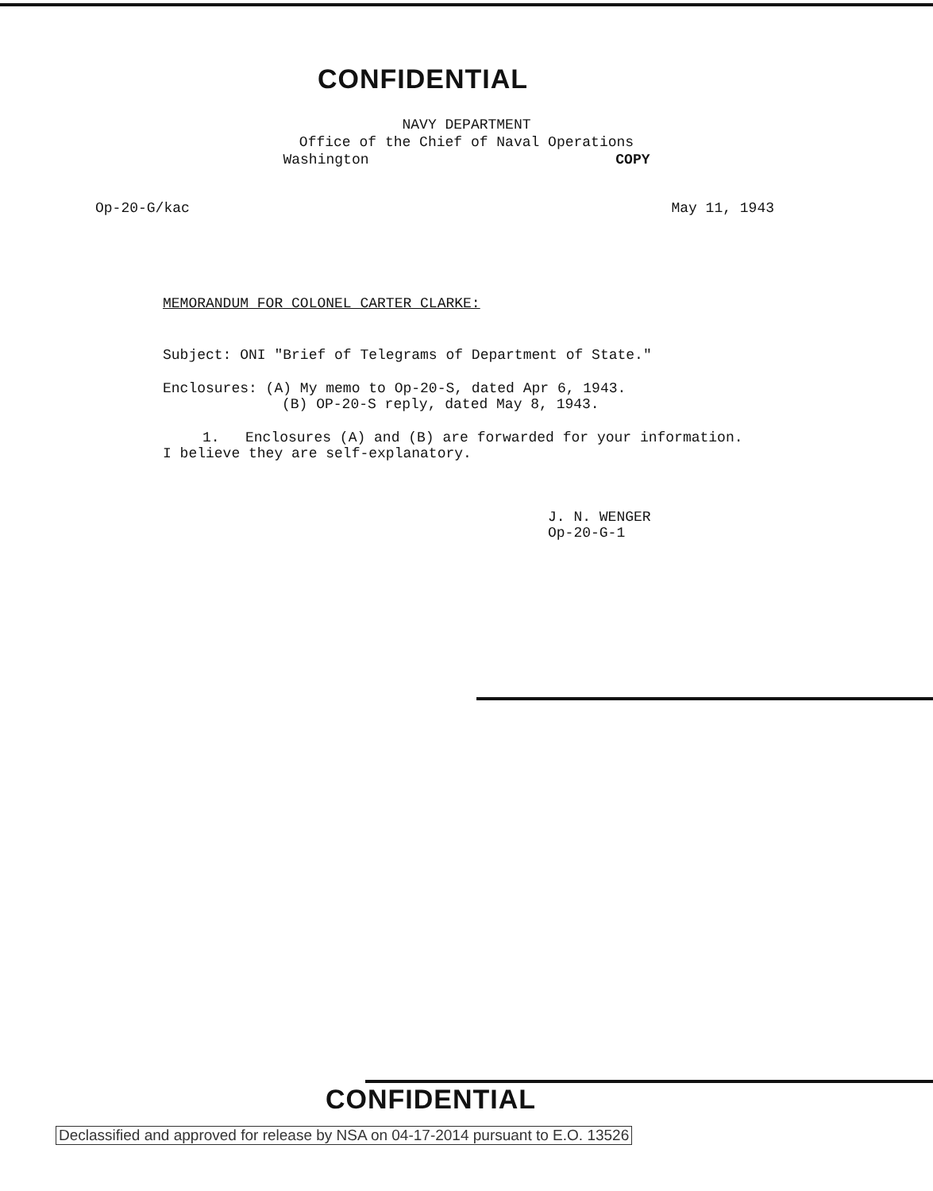CONFIDENTIAL
NAVY DEPARTMENT
Office of the Chief of Naval Operations
Washington COPY
Op-20-G/kac May 11, 1943
MEMORANDUM FOR COLONEL CARTER CLARKE:
Subject: ONI "Brief of Telegrams of Department of State."
Enclosures: (A) My memo to Op-20-S, dated Apr 6, 1943.
(B) OP-20-S reply, dated May 8, 1943.
1. Enclosures (A) and (B) are forwarded for your information.
I believe they are self-explanatory.
J. N. WENGER
Op-20-G-1
CONFIDENTIAL
Declassified and approved for release by NSA on 04-17-2014 pursuant to E.O. 13526